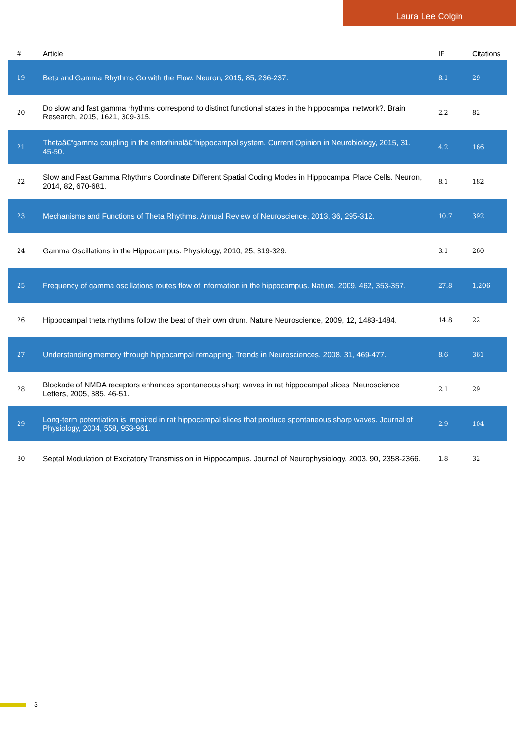Laura Lee Colgin
| # | Article | IF | Citations |
| --- | --- | --- | --- |
| 19 | Beta and Gamma Rhythms Go with the Flow. Neuron, 2015, 85, 236-237. | 8.1 | 29 |
| 20 | Do slow and fast gamma rhythms correspond to distinct functional states in the hippocampal network?. Brain Research, 2015, 1621, 309-315. | 2.2 | 82 |
| 21 | Thetaâ€“gamma coupling in the entorhinalâ€“hippocampal system. Current Opinion in Neurobiology, 2015, 31, 45-50. | 4.2 | 166 |
| 22 | Slow and Fast Gamma Rhythms Coordinate Different Spatial Coding Modes in Hippocampal Place Cells. Neuron, 2014, 82, 670-681. | 8.1 | 182 |
| 23 | Mechanisms and Functions of Theta Rhythms. Annual Review of Neuroscience, 2013, 36, 295-312. | 10.7 | 392 |
| 24 | Gamma Oscillations in the Hippocampus. Physiology, 2010, 25, 319-329. | 3.1 | 260 |
| 25 | Frequency of gamma oscillations routes flow of information in the hippocampus. Nature, 2009, 462, 353-357. | 27.8 | 1,206 |
| 26 | Hippocampal theta rhythms follow the beat of their own drum. Nature Neuroscience, 2009, 12, 1483-1484. | 14.8 | 22 |
| 27 | Understanding memory through hippocampal remapping. Trends in Neurosciences, 2008, 31, 469-477. | 8.6 | 361 |
| 28 | Blockade of NMDA receptors enhances spontaneous sharp waves in rat hippocampal slices. Neuroscience Letters, 2005, 385, 46-51. | 2.1 | 29 |
| 29 | Long-term potentiation is impaired in rat hippocampal slices that produce spontaneous sharp waves. Journal of Physiology, 2004, 558, 953-961. | 2.9 | 104 |
| 30 | Septal Modulation of Excitatory Transmission in Hippocampus. Journal of Neurophysiology, 2003, 90, 2358-2366. | 1.8 | 32 |
3